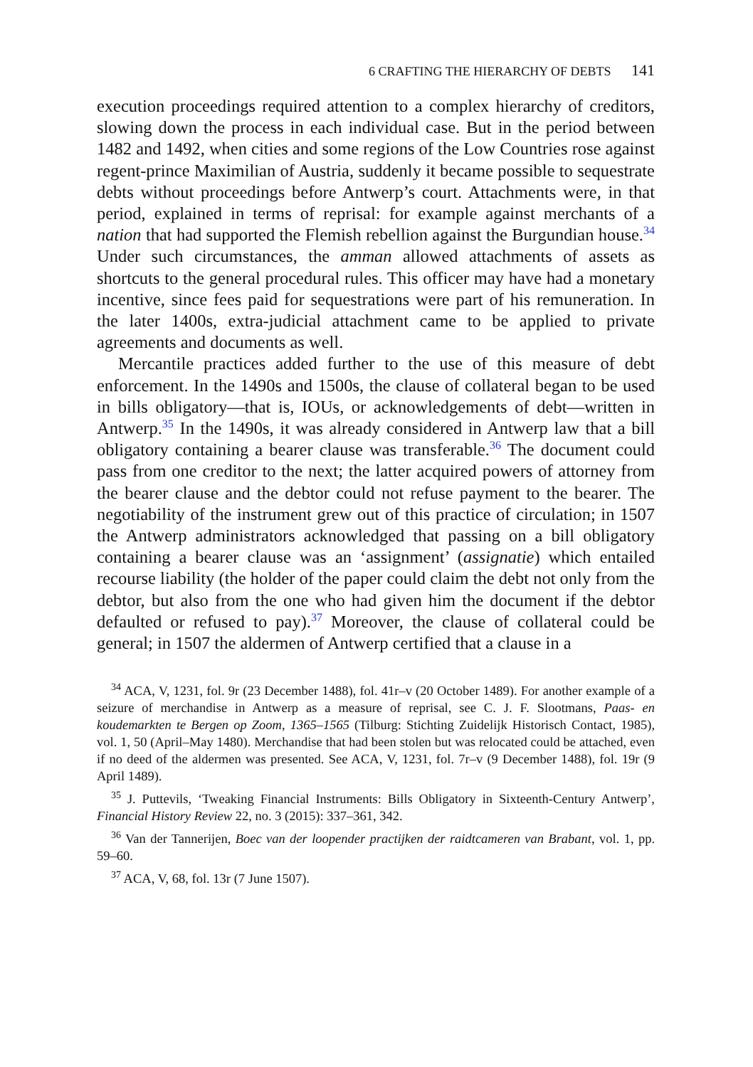6 CRAFTING THE HIERARCHY OF DEBTS 141
execution proceedings required attention to a complex hierarchy of creditors, slowing down the process in each individual case. But in the period between 1482 and 1492, when cities and some regions of the Low Countries rose against regent-prince Maximilian of Austria, suddenly it became possible to sequestrate debts without proceedings before Antwerp’s court. Attachments were, in that period, explained in terms of reprisal: for example against merchants of a nation that had supported the Flemish rebellion against the Burgundian house.<sup>34</sup> Under such circumstances, the amman allowed attachments of assets as shortcuts to the general procedural rules. This officer may have had a monetary incentive, since fees paid for sequestrations were part of his remuneration. In the later 1400s, extra-judicial attachment came to be applied to private agreements and documents as well.
Mercantile practices added further to the use of this measure of debt enforcement. In the 1490s and 1500s, the clause of collateral began to be used in bills obligatory—that is, IOUs, or acknowledgements of debt—written in Antwerp.<sup>35</sup> In the 1490s, it was already considered in Antwerp law that a bill obligatory containing a bearer clause was transferable.<sup>36</sup> The document could pass from one creditor to the next; the latter acquired powers of attorney from the bearer clause and the debtor could not refuse payment to the bearer. The negotiability of the instrument grew out of this practice of circulation; in 1507 the Antwerp administrators acknowledged that passing on a bill obligatory containing a bearer clause was an ‘assignment’ (assignatie) which entailed recourse liability (the holder of the paper could claim the debt not only from the debtor, but also from the one who had given him the document if the debtor defaulted or refused to pay).<sup>37</sup> Moreover, the clause of collateral could be general; in 1507 the aldermen of Antwerp certified that a clause in a
<sup>34</sup> ACA, V, 1231, fol. 9r (23 December 1488), fol. 41r–v (20 October 1489). For another example of a seizure of merchandise in Antwerp as a measure of reprisal, see C. J. F. Slootmans, Paas- en koudemarkten te Bergen op Zoom, 1365–1565 (Tilburg: Stichting Zuidelijk Historisch Contact, 1985), vol. 1, 50 (April–May 1480). Merchandise that had been stolen but was relocated could be attached, even if no deed of the aldermen was presented. See ACA, V, 1231, fol. 7r–v (9 December 1488), fol. 19r (9 April 1489).
<sup>35</sup> J. Puttevils, ‘Tweaking Financial Instruments: Bills Obligatory in Sixteenth-Century Antwerp’, Financial History Review 22, no. 3 (2015): 337–361, 342.
<sup>36</sup> Van der Tannerijen, Boec van der loopender practijken der raidtcameren van Brabant, vol. 1, pp. 59–60.
<sup>37</sup> ACA, V, 68, fol. 13r (7 June 1507).